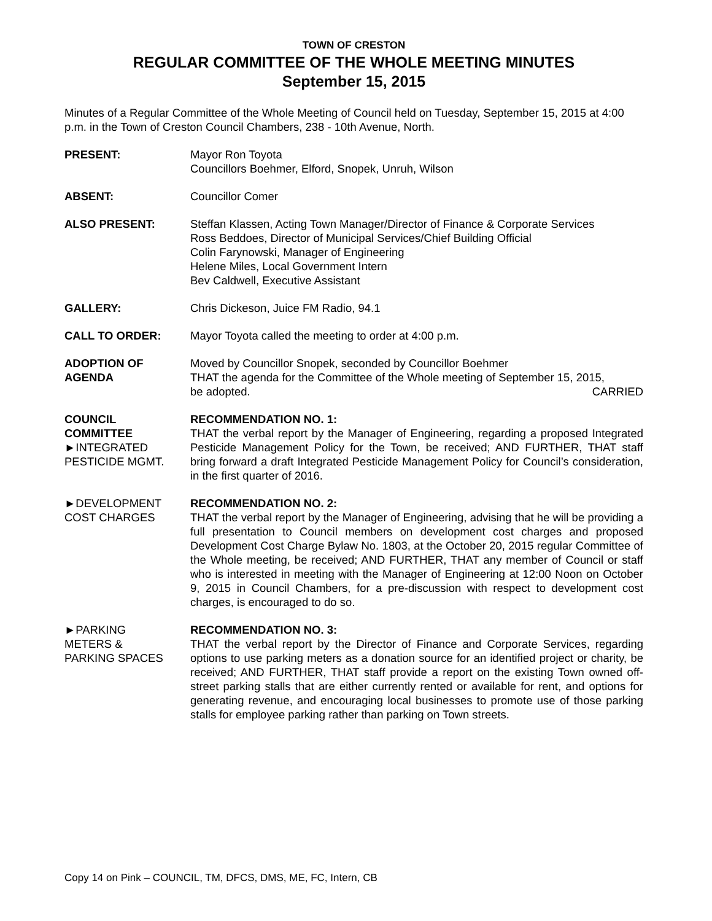TOWN OF CRESTON
REGULAR COMMITTEE OF THE WHOLE MEETING MINUTES
September 15, 2015
Minutes of a Regular Committee of the Whole Meeting of Council held on Tuesday, September 15, 2015 at 4:00 p.m. in the Town of Creston Council Chambers, 238 - 10th Avenue, North.
PRESENT: Mayor Ron Toyota
Councillors Boehmer, Elford, Snopek, Unruh, Wilson
ABSENT: Councillor Comer
ALSO PRESENT: Steffan Klassen, Acting Town Manager/Director of Finance & Corporate Services
Ross Beddoes, Director of Municipal Services/Chief Building Official
Colin Farynowski, Manager of Engineering
Helene Miles, Local Government Intern
Bev Caldwell, Executive Assistant
GALLERY: Chris Dickeson, Juice FM Radio, 94.1
CALL TO ORDER: Mayor Toyota called the meeting to order at 4:00 p.m.
ADOPTION OF
AGENDA
Moved by Councillor Snopek, seconded by Councillor Boehmer
THAT the agenda for the Committee of the Whole meeting of September 15, 2015,
be adopted. CARRIED
COUNCIL
COMMITTEE
►INTEGRATED
PESTICIDE MGMT.
RECOMMENDATION NO. 1:
THAT the verbal report by the Manager of Engineering, regarding a proposed Integrated Pesticide Management Policy for the Town, be received; AND FURTHER, THAT staff bring forward a draft Integrated Pesticide Management Policy for Council’s consideration, in the first quarter of 2016.
►DEVELOPMENT
COST CHARGES
RECOMMENDATION NO. 2:
THAT the verbal report by the Manager of Engineering, advising that he will be providing a full presentation to Council members on development cost charges and proposed Development Cost Charge Bylaw No. 1803, at the October 20, 2015 regular Committee of the Whole meeting, be received; AND FURTHER, THAT any member of Council or staff who is interested in meeting with the Manager of Engineering at 12:00 Noon on October 9, 2015 in Council Chambers, for a pre-discussion with respect to development cost charges, is encouraged to do so.
►PARKING
METERS &
PARKING SPACES
RECOMMENDATION NO. 3:
THAT the verbal report by the Director of Finance and Corporate Services, regarding options to use parking meters as a donation source for an identified project or charity, be received; AND FURTHER, THAT staff provide a report on the existing Town owned off-street parking stalls that are either currently rented or available for rent, and options for generating revenue, and encouraging local businesses to promote use of those parking stalls for employee parking rather than parking on Town streets.
Copy 14 on Pink – COUNCIL, TM, DFCS, DMS, ME, FC, Intern, CB